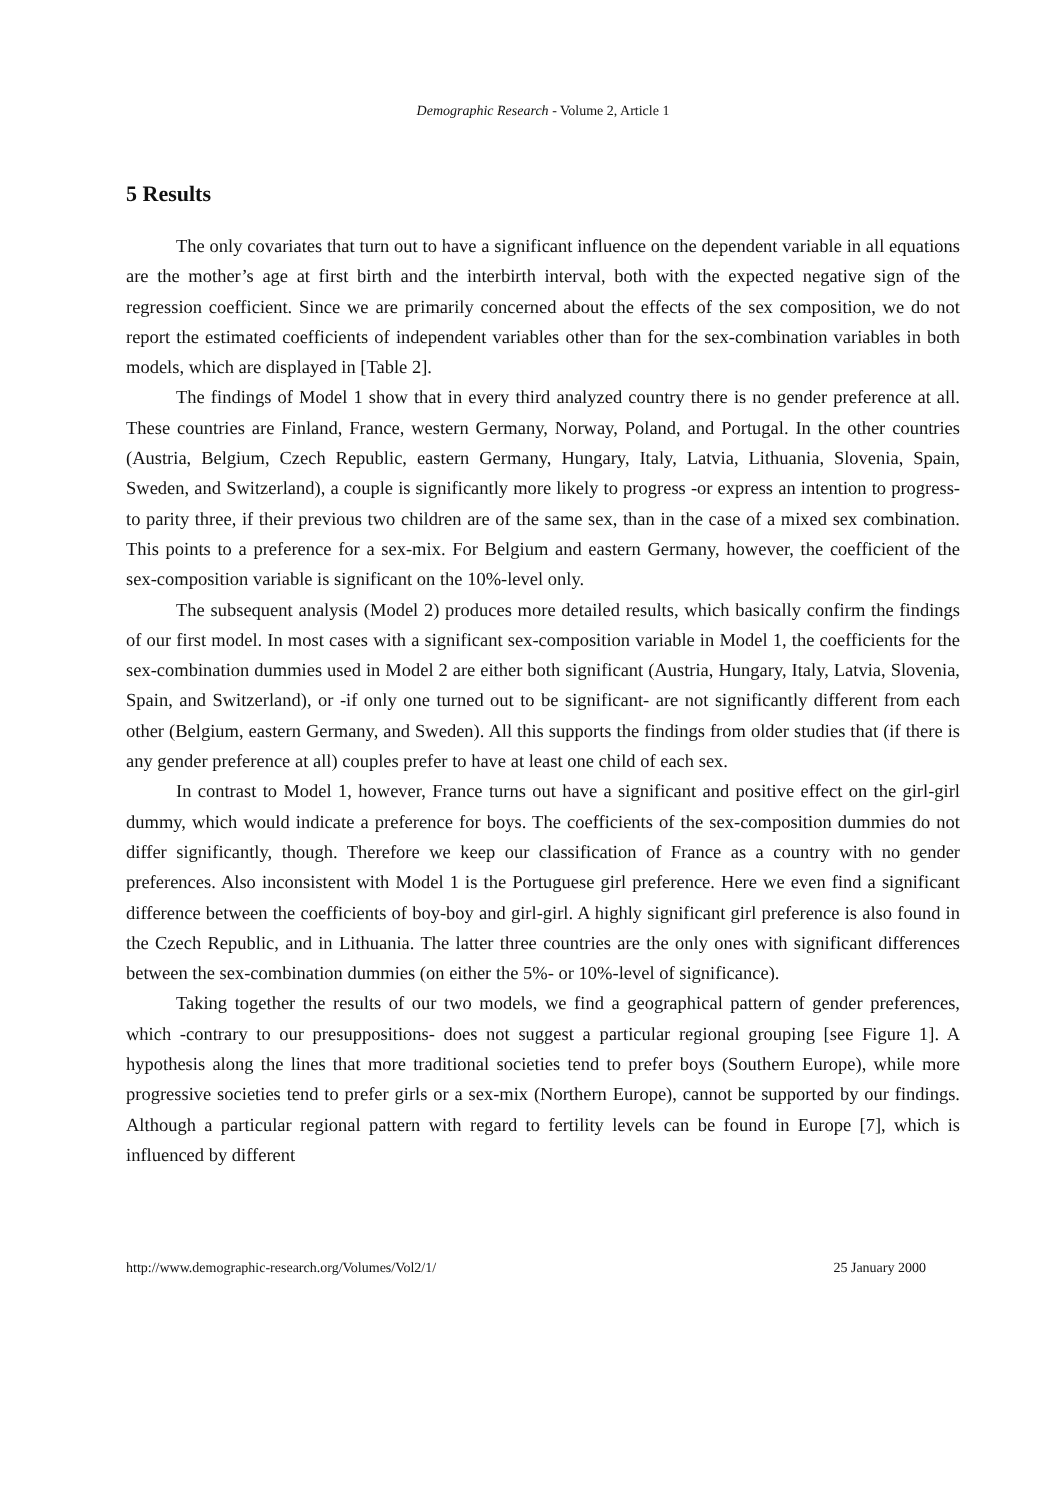Demographic Research - Volume 2, Article 1
5 Results
The only covariates that turn out to have a significant influence on the dependent variable in all equations are the mother’s age at first birth and the interbirth interval, both with the expected negative sign of the regression coefficient. Since we are primarily concerned about the effects of the sex composition, we do not report the estimated coefficients of independent variables other than for the sex-combination variables in both models, which are displayed in [Table 2].
The findings of Model 1 show that in every third analyzed country there is no gender preference at all. These countries are Finland, France, western Germany, Norway, Poland, and Portugal. In the other countries (Austria, Belgium, Czech Republic, eastern Germany, Hungary, Italy, Latvia, Lithuania, Slovenia, Spain, Sweden, and Switzerland), a couple is significantly more likely to progress -or express an intention to progress- to parity three, if their previous two children are of the same sex, than in the case of a mixed sex combination. This points to a preference for a sex-mix. For Belgium and eastern Germany, however, the coefficient of the sex-composition variable is significant on the 10%-level only.
The subsequent analysis (Model 2) produces more detailed results, which basically confirm the findings of our first model. In most cases with a significant sex-composition variable in Model 1, the coefficients for the sex-combination dummies used in Model 2 are either both significant (Austria, Hungary, Italy, Latvia, Slovenia, Spain, and Switzerland), or -if only one turned out to be significant- are not significantly different from each other (Belgium, eastern Germany, and Sweden). All this supports the findings from older studies that (if there is any gender preference at all) couples prefer to have at least one child of each sex.
In contrast to Model 1, however, France turns out have a significant and positive effect on the girl-girl dummy, which would indicate a preference for boys. The coefficients of the sex-composition dummies do not differ significantly, though. Therefore we keep our classification of France as a country with no gender preferences. Also inconsistent with Model 1 is the Portuguese girl preference. Here we even find a significant difference between the coefficients of boy-boy and girl-girl. A highly significant girl preference is also found in the Czech Republic, and in Lithuania. The latter three countries are the only ones with significant differences between the sex-combination dummies (on either the 5%- or 10%-level of significance).
Taking together the results of our two models, we find a geographical pattern of gender preferences, which -contrary to our presuppositions- does not suggest a particular regional grouping [see Figure 1]. A hypothesis along the lines that more traditional societies tend to prefer boys (Southern Europe), while more progressive societies tend to prefer girls or a sex-mix (Northern Europe), cannot be supported by our findings. Although a particular regional pattern with regard to fertility levels can be found in Europe [7], which is influenced by different
http://www.demographic-research.org/Volumes/Vol2/1/ 25 January 2000